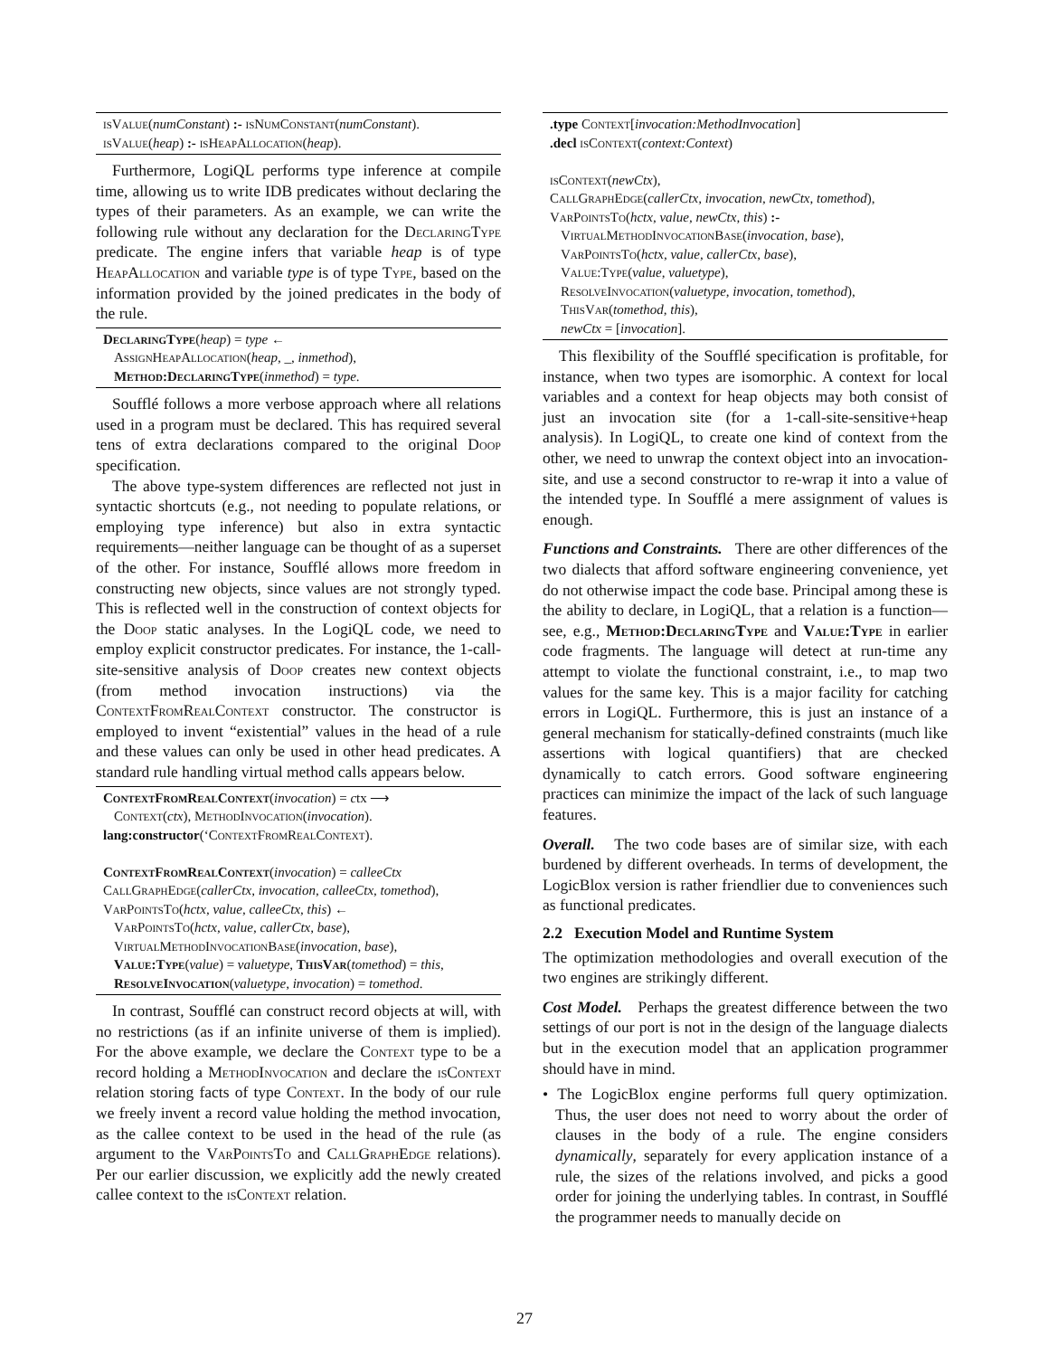isValue(numConstant) :- isNumConstant(numConstant).
isValue(heap) :- isHeapAllocation(heap).
Furthermore, LogiQL performs type inference at compile time, allowing us to write IDB predicates without declaring the types of their parameters. As an example, we can write the following rule without any declaration for the DeclaringType predicate. The engine infers that variable heap is of type HeapAllocation and variable type is of type Type, based on the information provided by the joined predicates in the body of the rule.
DeclaringType(heap) = type ←
AssignHeapAllocation(heap, _, inmethod),
Method:DeclaringType(inmethod) = type.
Soufflé follows a more verbose approach where all relations used in a program must be declared. This has required several tens of extra declarations compared to the original Doop specification.
The above type-system differences are reflected not just in syntactic shortcuts (e.g., not needing to populate relations, or employing type inference) but also in extra syntactic requirements—neither language can be thought of as a superset of the other. For instance, Soufflé allows more freedom in constructing new objects, since values are not strongly typed. This is reflected well in the construction of context objects for the Doop static analyses. In the LogiQL code, we need to employ explicit constructor predicates. For instance, the 1-call-site-sensitive analysis of Doop creates new context objects (from method invocation instructions) via the ContextFromRealContext constructor. The constructor is employed to invent “existential” values in the head of a rule and these values can only be used in other head predicates. A standard rule handling virtual method calls appears below.
ContextFromRealContext(invocation) = ctx ⟶
Context(ctx), MethodInvocation(invocation).
lang:constructor(‘ContextFromRealContext).
ContextFromRealContext(invocation) = calleeCtx
CallGraphEdge(callerCtx, invocation, calleeCtx, tomethod),
VarPointsTo(hctx, value, calleeCtx, this) ←
VarPointsTo(hctx, value, callerCtx, base),
VirtualMethodInvocationBase(invocation, base),
Value:Type(value) = valuetype, ThisVar(tomethod) = this,
ResolveInvocation(valuetype, invocation) = tomethod.
In contrast, Soufflé can construct record objects at will, with no restrictions (as if an infinite universe of them is implied). For the above example, we declare the Context type to be a record holding a MethodInvocation and declare the isContext relation storing facts of type Context. In the body of our rule we freely invent a record value holding the method invocation, as the callee context to be used in the head of the rule (as argument to the VarPointsTo and CallGraphEdge relations). Per our earlier discussion, we explicitly add the newly created callee context to the isContext relation.
.type Context[invocation:MethodInvocation]
.decl isContext(context:Context)
isContext(newCtx),
CallGraphEdge(callerCtx, invocation, newCtx, tomethod),
VarPointsTo(hctx, value, newCtx, this) :-
VirtualMethodInvocationBase(invocation, base),
VarPointsTo(hctx, value, callerCtx, base),
Value:Type(value, valuetype),
ResolveInvocation(valuetype, invocation, tomethod),
ThisVar(tomethod, this),
newCtx = [invocation].
This flexibility of the Soufflé specification is profitable, for instance, when two types are isomorphic. A context for local variables and a context for heap objects may both consist of just an invocation site (for a 1-call-site-sensitive+heap analysis). In LogiQL, to create one kind of context from the other, we need to unwrap the context object into an invocation-site, and use a second constructor to re-wrap it into a value of the intended type. In Soufflé a mere assignment of values is enough.
Functions and Constraints. There are other differences of the two dialects that afford software engineering convenience, yet do not otherwise impact the code base. Principal among these is the ability to declare, in LogiQL, that a relation is a function—see, e.g., Method:DeclaringType and Value:Type in earlier code fragments. The language will detect at run-time any attempt to violate the functional constraint, i.e., to map two values for the same key. This is a major facility for catching errors in LogiQL. Furthermore, this is just an instance of a general mechanism for statically-defined constraints (much like assertions with logical quantifiers) that are checked dynamically to catch errors. Good software engineering practices can minimize the impact of the lack of such language features.
Overall. The two code bases are of similar size, with each burdened by different overheads. In terms of development, the LogicBlox version is rather friendlier due to conveniences such as functional predicates.
2.2 Execution Model and Runtime System
The optimization methodologies and overall execution of the two engines are strikingly different.
Cost Model. Perhaps the greatest difference between the two settings of our port is not in the design of the language dialects but in the execution model that an application programmer should have in mind.
• The LogicBlox engine performs full query optimization. Thus, the user does not need to worry about the order of clauses in the body of a rule. The engine considers dynamically, separately for every application instance of a rule, the sizes of the relations involved, and picks a good order for joining the underlying tables. In contrast, in Soufflé the programmer needs to manually decide on
27